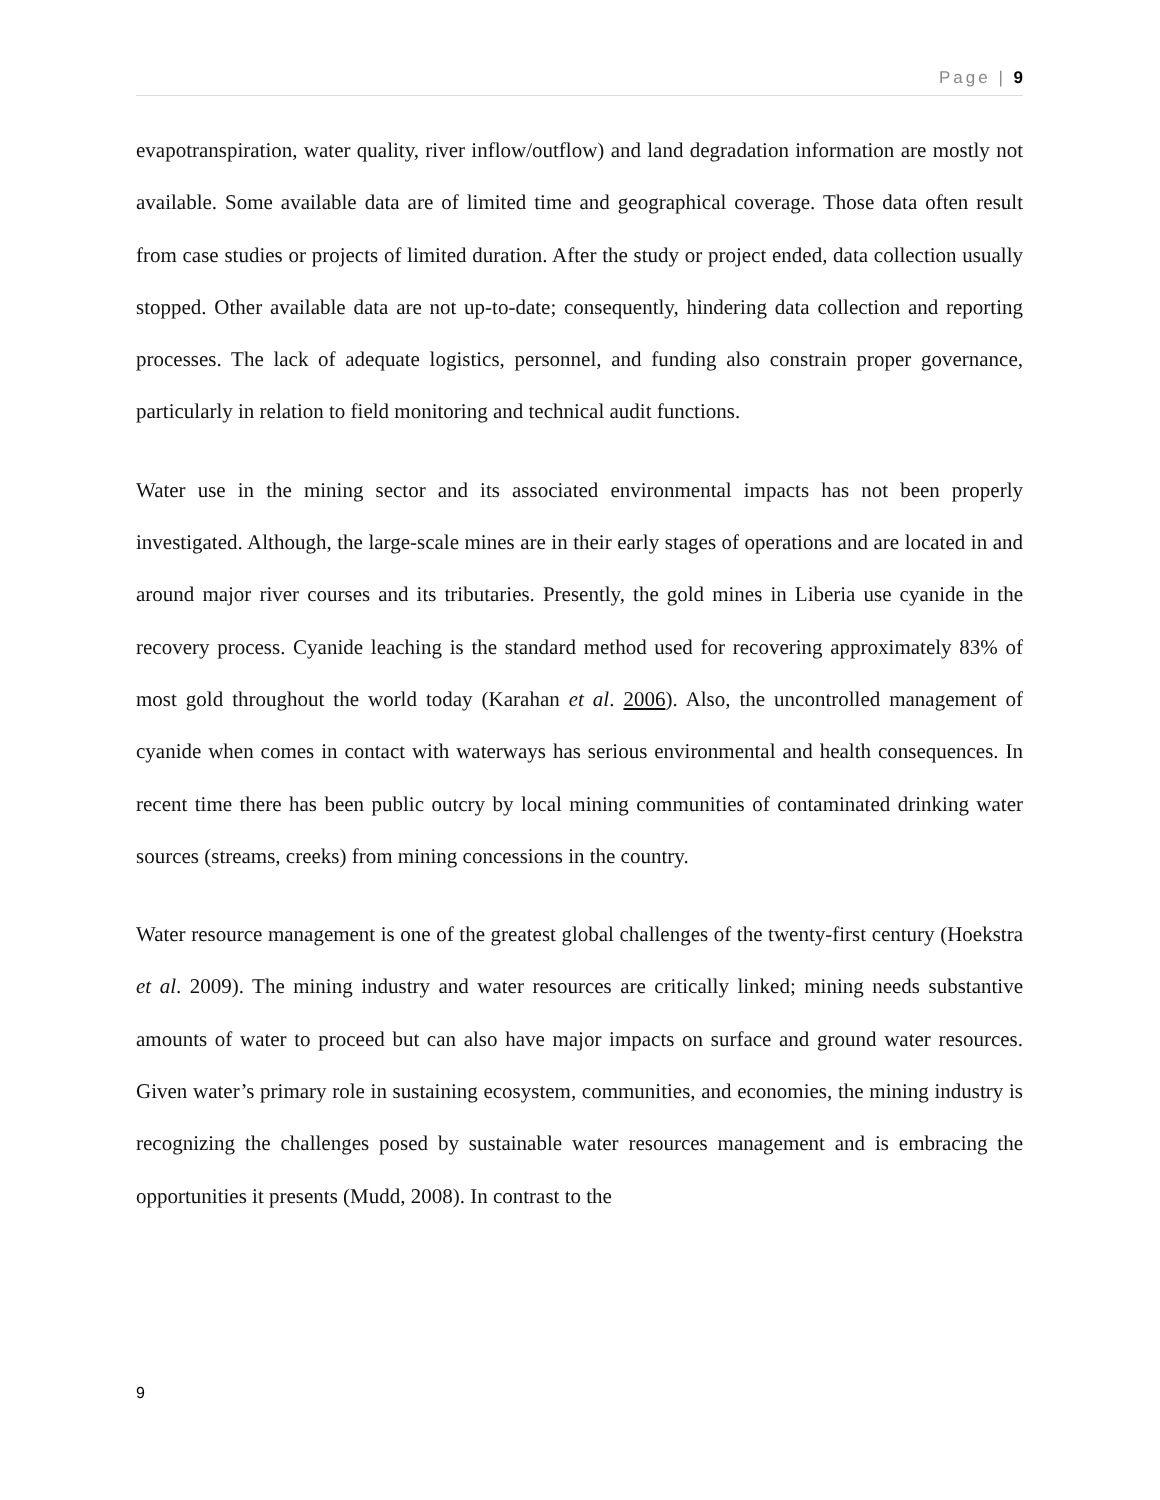Page | 9
evapotranspiration, water quality, river inflow/outflow) and land degradation information are mostly not available. Some available data are of limited time and geographical coverage. Those data often result from case studies or projects of limited duration. After the study or project ended, data collection usually stopped. Other available data are not up-to-date; consequently, hindering data collection and reporting processes. The lack of adequate logistics, personnel, and funding also constrain proper governance, particularly in relation to field monitoring and technical audit functions.
Water use in the mining sector and its associated environmental impacts has not been properly investigated. Although, the large-scale mines are in their early stages of operations and are located in and around major river courses and its tributaries. Presently, the gold mines in Liberia use cyanide in the recovery process. Cyanide leaching is the standard method used for recovering approximately 83% of most gold throughout the world today (Karahan et al. 2006). Also, the uncontrolled management of cyanide when comes in contact with waterways has serious environmental and health consequences. In recent time there has been public outcry by local mining communities of contaminated drinking water sources (streams, creeks) from mining concessions in the country.
Water resource management is one of the greatest global challenges of the twenty-first century (Hoekstra et al. 2009). The mining industry and water resources are critically linked; mining needs substantive amounts of water to proceed but can also have major impacts on surface and ground water resources. Given water’s primary role in sustaining ecosystem, communities, and economies, the mining industry is recognizing the challenges posed by sustainable water resources management and is embracing the opportunities it presents (Mudd, 2008). In contrast to the
9